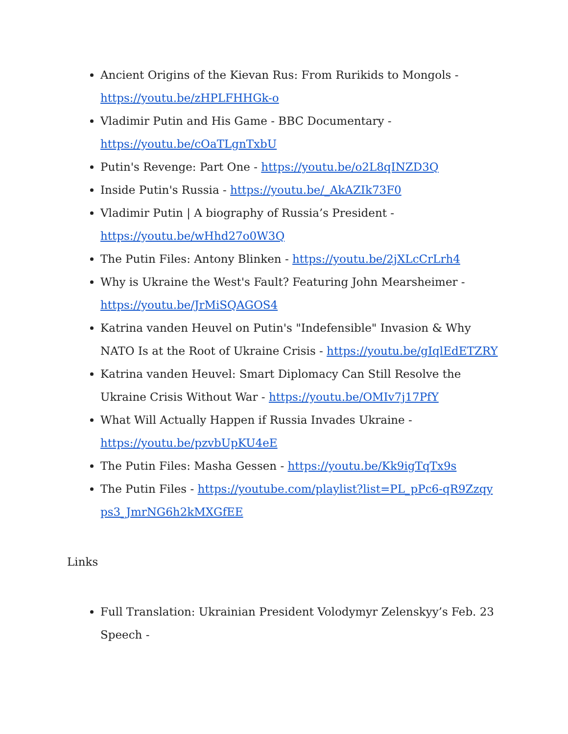Ancient Origins of the Kievan Rus: From Rurikids to Mongols - https://youtu.be/zHPLFHHGk-o
Vladimir Putin and His Game - BBC Documentary - https://youtu.be/cOaTLgnTxbU
Putin's Revenge: Part One - https://youtu.be/o2L8qINZD3Q
Inside Putin's Russia - https://youtu.be/_AkAZIk73F0
Vladimir Putin | A biography of Russia’s President - https://youtu.be/wHhd27o0W3Q
The Putin Files: Antony Blinken - https://youtu.be/2jXLcCrLrh4
Why is Ukraine the West's Fault? Featuring John Mearsheimer - https://youtu.be/JrMiSQAGOS4
Katrina vanden Heuvel on Putin's "Indefensible" Invasion & Why NATO Is at the Root of Ukraine Crisis - https://youtu.be/gIqlEdETZRY
Katrina vanden Heuvel: Smart Diplomacy Can Still Resolve the Ukraine Crisis Without War - https://youtu.be/OMIv7j17PfY
What Will Actually Happen if Russia Invades Ukraine - https://youtu.be/pzvbUpKU4eE
The Putin Files: Masha Gessen - https://youtu.be/Kk9igTqTx9s
The Putin Files - https://youtube.com/playlist?list=PL_pPc6-qR9Zzqyps3_JmrNG6h2kMXGfEE
Links
Full Translation: Ukrainian President Volodymyr Zelenskyy’s Feb. 23 Speech -